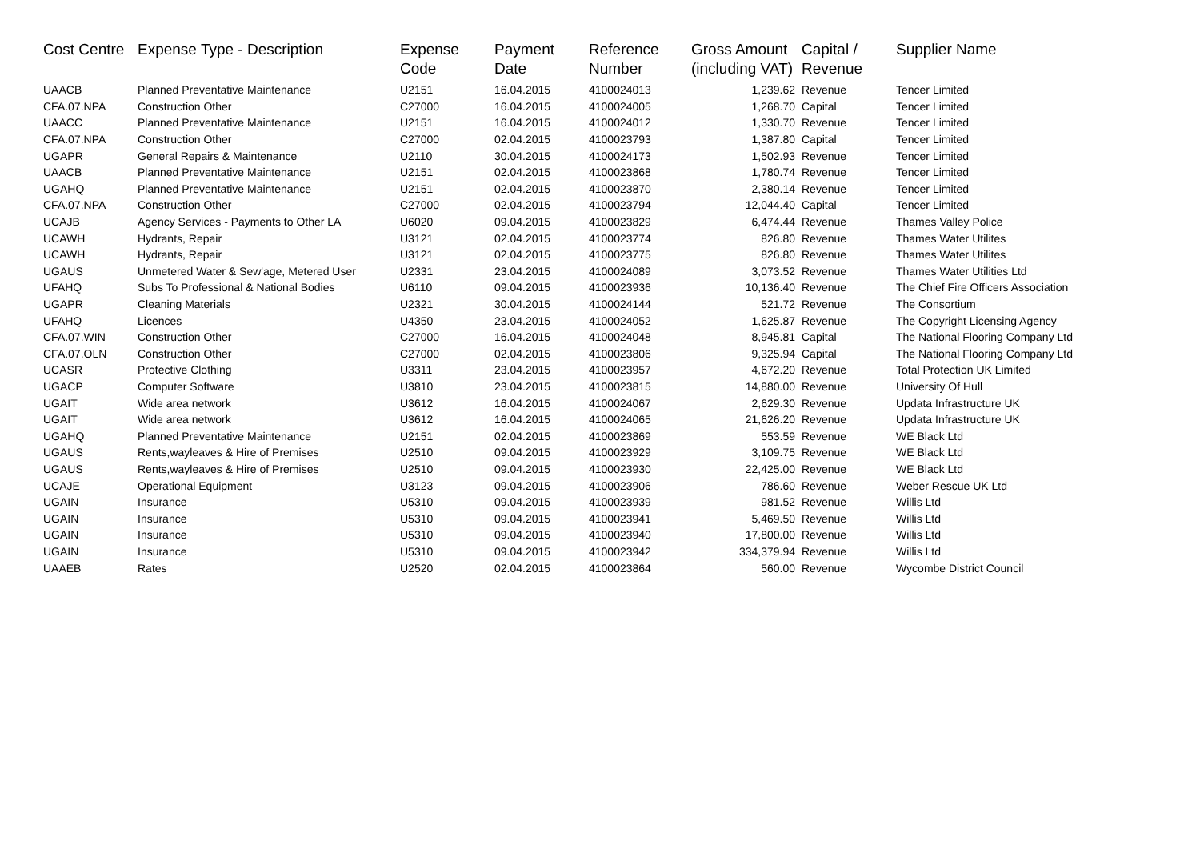| Cost Centre | Expense Type - Description | Expense Code | Payment Date | Reference Number | Gross Amount (including VAT) | Capital / Revenue | Supplier Name |
| --- | --- | --- | --- | --- | --- | --- | --- |
| UAACB | Planned Preventative Maintenance | U2151 | 16.04.2015 | 4100024013 | 1,239.62 | Revenue | Tencer Limited |
| CFA.07.NPA | Construction Other | C27000 | 16.04.2015 | 4100024005 | 1,268.70 | Capital | Tencer Limited |
| UAACC | Planned Preventative Maintenance | U2151 | 16.04.2015 | 4100024012 | 1,330.70 | Revenue | Tencer Limited |
| CFA.07.NPA | Construction Other | C27000 | 02.04.2015 | 4100023793 | 1,387.80 | Capital | Tencer Limited |
| UGAPR | General Repairs & Maintenance | U2110 | 30.04.2015 | 4100024173 | 1,502.93 | Revenue | Tencer Limited |
| UAACB | Planned Preventative Maintenance | U2151 | 02.04.2015 | 4100023868 | 1,780.74 | Revenue | Tencer Limited |
| UGAHQ | Planned Preventative Maintenance | U2151 | 02.04.2015 | 4100023870 | 2,380.14 | Revenue | Tencer Limited |
| CFA.07.NPA | Construction Other | C27000 | 02.04.2015 | 4100023794 | 12,044.40 | Capital | Tencer Limited |
| UCAJB | Agency Services - Payments to Other LA | U6020 | 09.04.2015 | 4100023829 | 6,474.44 | Revenue | Thames Valley Police |
| UCAWH | Hydrants, Repair | U3121 | 02.04.2015 | 4100023774 | 826.80 | Revenue | Thames Water Utilites |
| UCAWH | Hydrants, Repair | U3121 | 02.04.2015 | 4100023775 | 826.80 | Revenue | Thames Water Utilites |
| UGAUS | Unmetered Water & Sew'age, Metered User | U2331 | 23.04.2015 | 4100024089 | 3,073.52 | Revenue | Thames Water Utilities Ltd |
| UFAHQ | Subs To Professional & National Bodies | U6110 | 09.04.2015 | 4100023936 | 10,136.40 | Revenue | The Chief Fire Officers Association |
| UGAPR | Cleaning Materials | U2321 | 30.04.2015 | 4100024144 | 521.72 | Revenue | The Consortium |
| UFAHQ | Licences | U4350 | 23.04.2015 | 4100024052 | 1,625.87 | Revenue | The Copyright Licensing Agency |
| CFA.07.WIN | Construction Other | C27000 | 16.04.2015 | 4100024048 | 8,945.81 | Capital | The National Flooring Company Ltd |
| CFA.07.OLN | Construction Other | C27000 | 02.04.2015 | 4100023806 | 9,325.94 | Capital | The National Flooring Company Ltd |
| UCASR | Protective Clothing | U3311 | 23.04.2015 | 4100023957 | 4,672.20 | Revenue | Total Protection UK Limited |
| UGACP | Computer Software | U3810 | 23.04.2015 | 4100023815 | 14,880.00 | Revenue | University Of Hull |
| UGAIT | Wide area network | U3612 | 16.04.2015 | 4100024067 | 2,629.30 | Revenue | Updata Infrastructure UK |
| UGAIT | Wide area network | U3612 | 16.04.2015 | 4100024065 | 21,626.20 | Revenue | Updata Infrastructure UK |
| UGAHQ | Planned Preventative Maintenance | U2151 | 02.04.2015 | 4100023869 | 553.59 | Revenue | WE Black Ltd |
| UGAUS | Rents,wayleaves & Hire of Premises | U2510 | 09.04.2015 | 4100023929 | 3,109.75 | Revenue | WE Black Ltd |
| UGAUS | Rents,wayleaves & Hire of Premises | U2510 | 09.04.2015 | 4100023930 | 22,425.00 | Revenue | WE Black Ltd |
| UCAJE | Operational Equipment | U3123 | 09.04.2015 | 4100023906 | 786.60 | Revenue | Weber Rescue UK Ltd |
| UGAIN | Insurance | U5310 | 09.04.2015 | 4100023939 | 981.52 | Revenue | Willis Ltd |
| UGAIN | Insurance | U5310 | 09.04.2015 | 4100023941 | 5,469.50 | Revenue | Willis Ltd |
| UGAIN | Insurance | U5310 | 09.04.2015 | 4100023940 | 17,800.00 | Revenue | Willis Ltd |
| UGAIN | Insurance | U5310 | 09.04.2015 | 4100023942 | 334,379.94 | Revenue | Willis Ltd |
| UAAEB | Rates | U2520 | 02.04.2015 | 4100023864 | 560.00 | Revenue | Wycombe District Council |